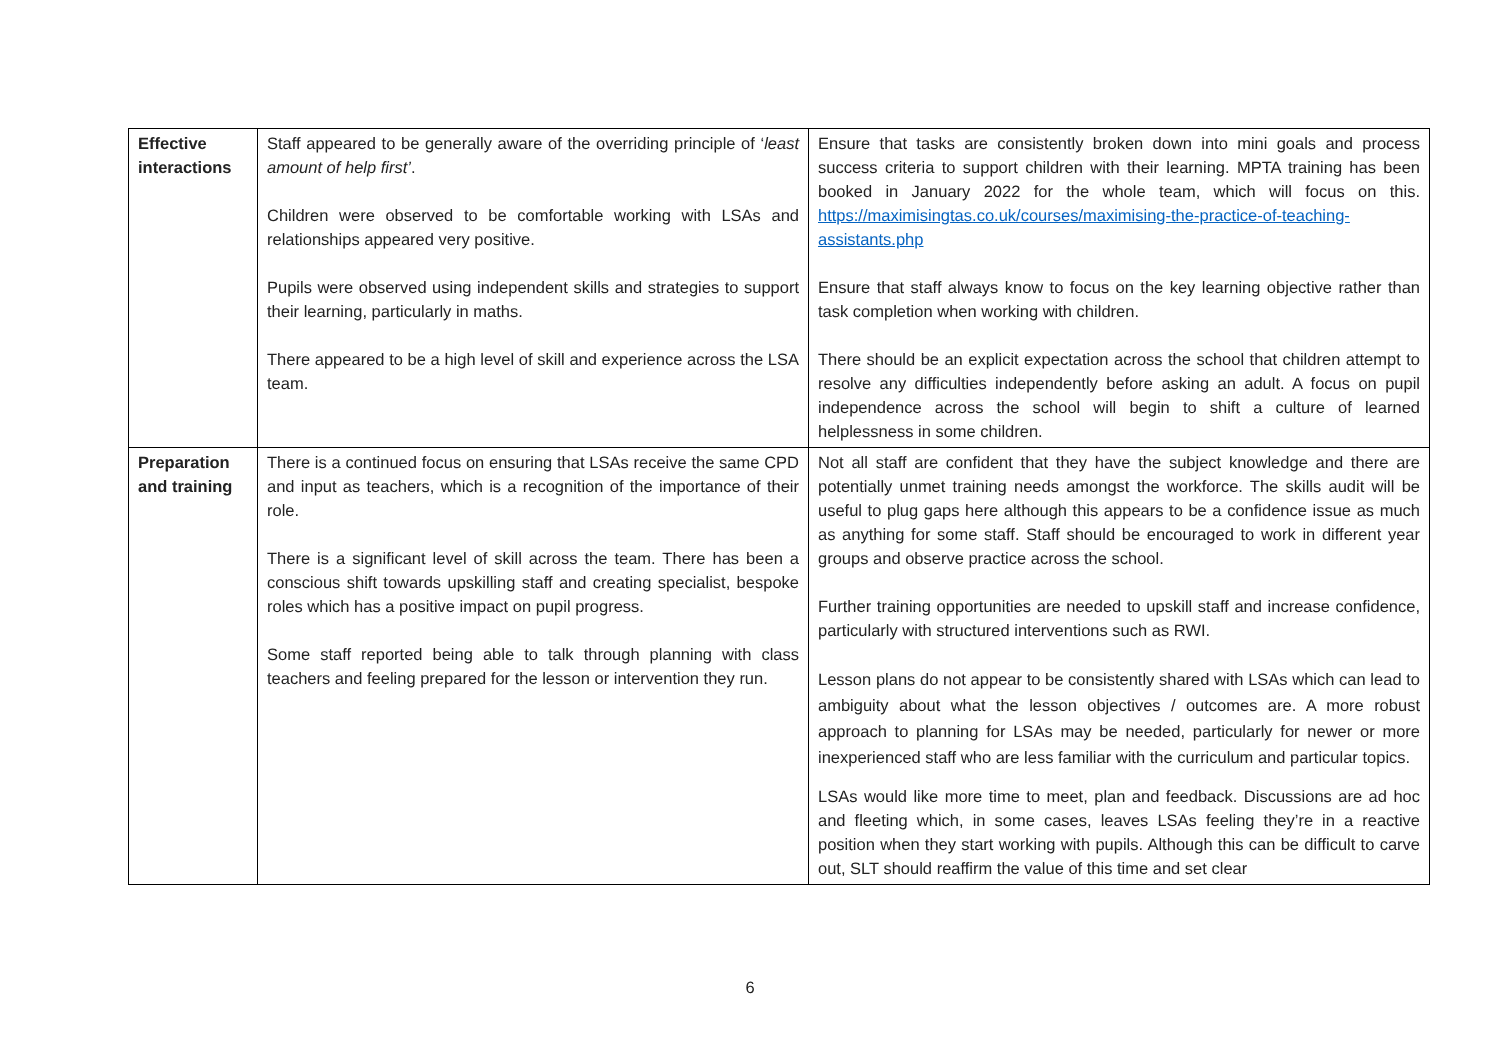| Effective interactions | Staff appeared to be generally aware of the overriding principle of ‘ least amount of help first’ . Children were observed to be comfortable working with LSAs and relationships appeared very positive. Pupils were observed using independent skills and strategies to support their learning, particularly in maths. There appeared to be a high level of skill and experience across the LSA team. | Ensure that tasks are consistently broken down into mini goals and process success criteria to support children with their learning. MPTA training has been booked in January 2022 for the whole team, which will focus on this. https://maximisingtas.co.uk/courses/maximising-the-practice-of-teaching-assistants.php Ensure that staff always know to focus on the key learning objective rather than task completion when working with children. There should be an explicit expectation across the school that children attempt to resolve any difficulties independently before asking an adult. A focus on pupil independence across the school will begin to shift a culture of learned helplessness in some children. |
| Preparation and training | There is a continued focus on ensuring that LSAs receive the same CPD and input as teachers, which is a recognition of the importance of their role. There is a significant level of skill across the team. There has been a conscious shift towards upskilling staff and creating specialist, bespoke roles which has a positive impact on pupil progress. Some staff reported being able to talk through planning with class teachers and feeling prepared for the lesson or intervention they run. | Not all staff are confident that they have the subject knowledge and there are potentially unmet training needs amongst the workforce. The skills audit will be useful to plug gaps here although this appears to be a confidence issue as much as anything for some staff. Staff should be encouraged to work in different year groups and observe practice across the school. Further training opportunities are needed to upskill staff and increase confidence, particularly with structured interventions such as RWI. Lesson plans do not appear to be consistently shared with LSAs which can lead to ambiguity about what the lesson objectives / outcomes are. A more robust approach to planning for LSAs may be needed, particularly for newer or more inexperienced staff who are less familiar with the curriculum and particular topics. LSAs would like more time to meet, plan and feedback. Discussions are ad hoc and fleeting which, in some cases, leaves LSAs feeling they’re in a reactive position when they start working with pupils. Although this can be difficult to carve out, SLT should reaffirm the value of this time and set clear |
6